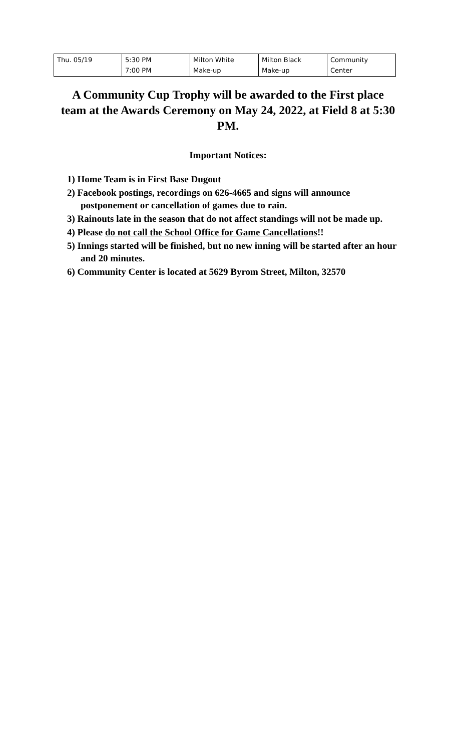| Thu. 05/19 | 5:30 PM 7:00 PM | Milton White Make-up | Milton Black Make-up | Community Center |
A Community Cup Trophy will be awarded to the First place team at the Awards Ceremony on May 24, 2022, at Field 8 at 5:30 PM.
Important Notices:
1) Home Team is in First Base Dugout
2) Facebook postings, recordings on 626-4665 and signs will announce postponement or cancellation of games due to rain.
3) Rainouts late in the season that do not affect standings will not be made up.
4) Please do not call the School Office for Game Cancellations!!
5) Innings started will be finished, but no new inning will be started after an hour and 20 minutes.
6) Community Center is located at 5629 Byrom Street, Milton, 32570